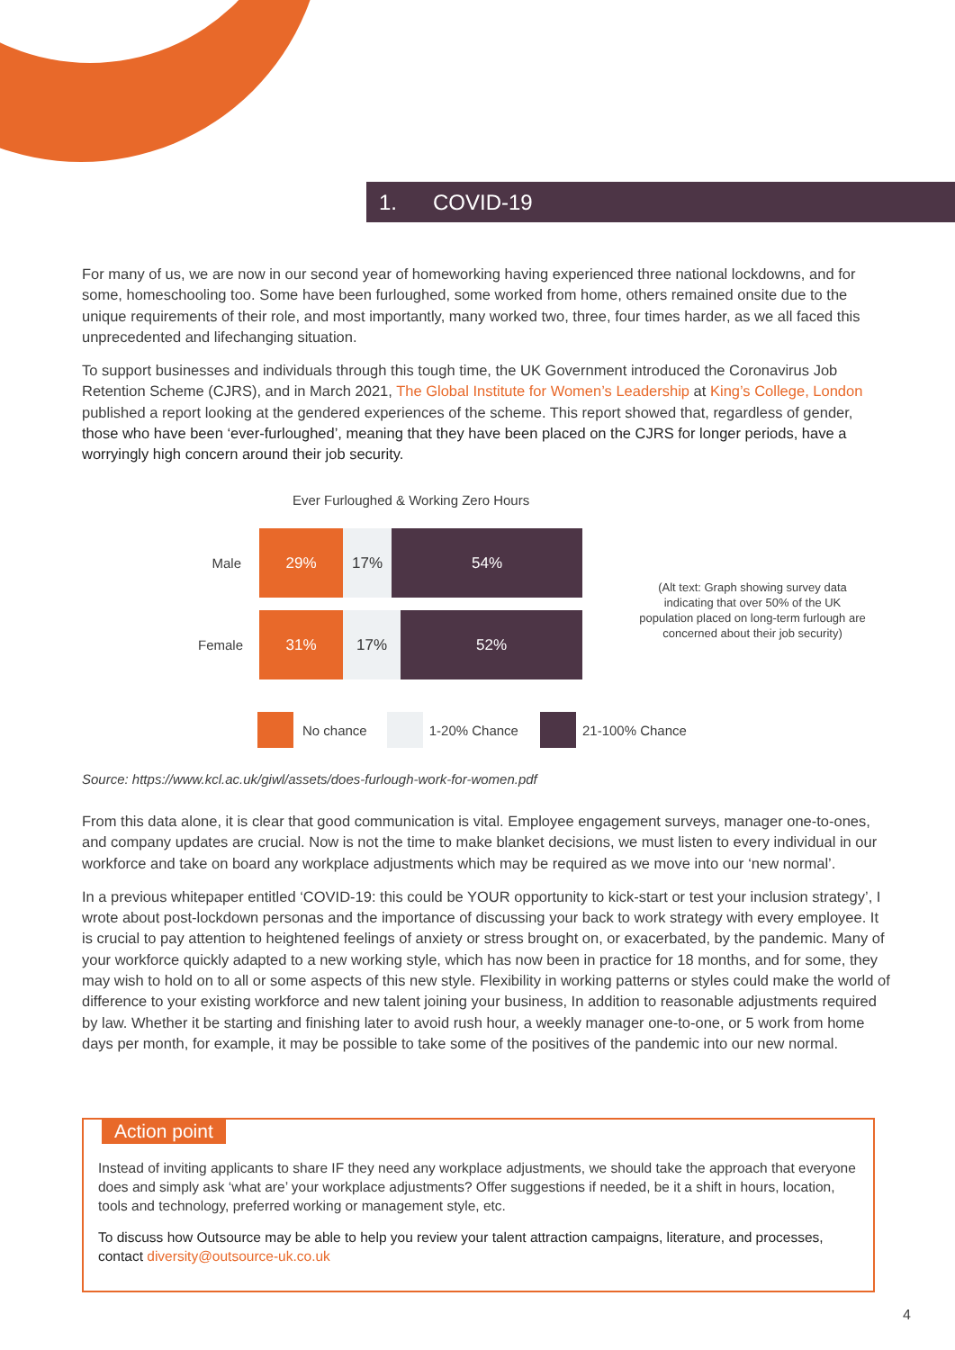1. COVID-19
For many of us, we are now in our second year of homeworking having experienced three national lockdowns, and for some, homeschooling too. Some have been furloughed, some worked from home, others remained onsite due to the unique requirements of their role, and most importantly, many worked two, three, four times harder, as we all faced this unprecedented and lifechanging situation.
To support businesses and individuals through this tough time, the UK Government introduced the Coronavirus Job Retention Scheme (CJRS), and in March 2021, The Global Institute for Women’s Leadership at King’s College, London published a report looking at the gendered experiences of the scheme. This report showed that, regardless of gender, those who have been ‘ever-furloughed’, meaning that they have been placed on the CJRS for longer periods, have a worryingly high concern around their job security.
Ever Furloughed & Working Zero Hours
Male
29% 17% 54%
Female
31% 17% 52%
(Alt text: Graph showing survey data indicating that over 50% of the UK population placed on long-term furlough are concerned about their job security)
No chance 1-20% Chance 21-100% Chance
Source: https://www.kcl.ac.uk/giwl/assets/does-furlough-work-for-women.pdf
From this data alone, it is clear that good communication is vital. Employee engagement surveys, manager one-to-ones, and company updates are crucial. Now is not the time to make blanket decisions, we must listen to every individual in our workforce and take on board any workplace adjustments which may be required as we move into our ‘new normal’.
In a previous whitepaper entitled ‘COVID-19: this could be YOUR opportunity to kick-start or test your inclusion strategy’, I wrote about post-lockdown personas and the importance of discussing your back to work strategy with every employee. It is crucial to pay attention to heightened feelings of anxiety or stress brought on, or exacerbated, by the pandemic. Many of your workforce quickly adapted to a new working style, which has now been in practice for 18 months, and for some, they may wish to hold on to all or some aspects of this new style. Flexibility in working patterns or styles could make the world of difference to your existing workforce and new talent joining your business, In addition to reasonable adjustments required by law. Whether it be starting and finishing later to avoid rush hour, a weekly manager one-to-one, or 5 work from home days per month, for example, it may be possible to take some of the positives of the pandemic into our new normal.
Action point
Instead of inviting applicants to share IF they need any workplace adjustments, we should take the approach that everyone does and simply ask ‘what are’ your workplace adjustments? Offer suggestions if needed, be it a shift in hours, location, tools and technology, preferred working or management style, etc.
To discuss how Outsource may be able to help you review your talent attraction campaigns, literature, and processes, contact diversity@outsource-uk.co.uk
4